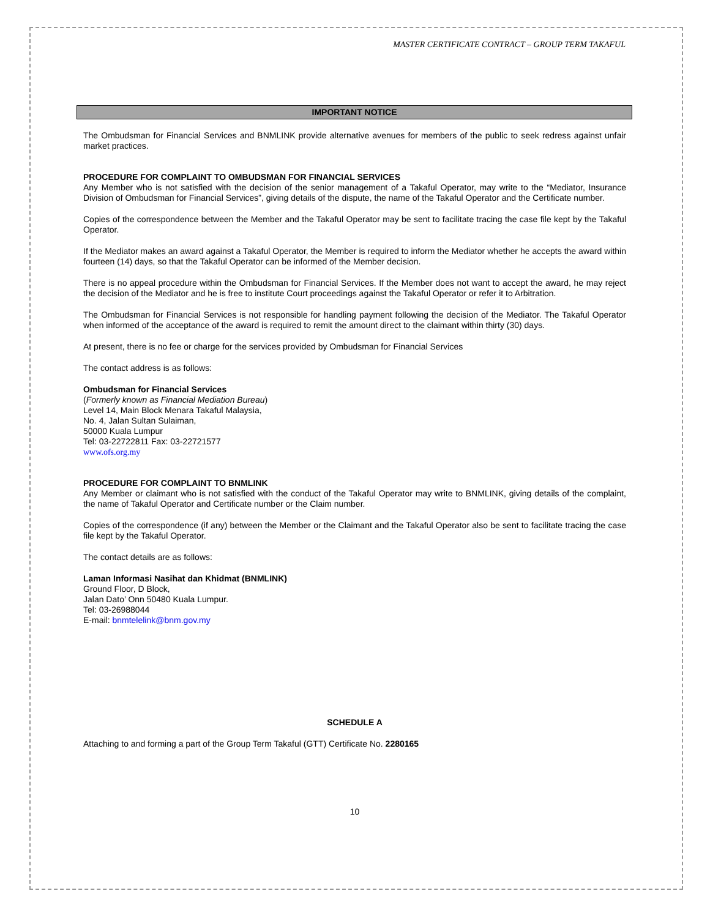MASTER CERTIFICATE CONTRACT – GROUP TERM TAKAFUL
IMPORTANT NOTICE
The Ombudsman for Financial Services and BNMLINK provide alternative avenues for members of the public to seek redress against unfair market practices.
PROCEDURE FOR COMPLAINT TO OMBUDSMAN FOR FINANCIAL SERVICES
Any Member who is not satisfied with the decision of the senior management of a Takaful Operator, may write to the “Mediator, Insurance Division of Ombudsman for Financial Services”, giving details of the dispute, the name of the Takaful Operator and the Certificate number.
Copies of the correspondence between the Member and the Takaful Operator may be sent to facilitate tracing the case file kept by the Takaful Operator.
If the Mediator makes an award against a Takaful Operator, the Member is required to inform the Mediator whether he accepts the award within fourteen (14) days, so that the Takaful Operator can be informed of the Member decision.
There is no appeal procedure within the Ombudsman for Financial Services. If the Member does not want to accept the award, he may reject the decision of the Mediator and he is free to institute Court proceedings against the Takaful Operator or refer it to Arbitration.
The Ombudsman for Financial Services is not responsible for handling payment following the decision of the Mediator. The Takaful Operator when informed of the acceptance of the award is required to remit the amount direct to the claimant within thirty (30) days.
At present, there is no fee or charge for the services provided by Ombudsman for Financial Services
The contact address is as follows:
Ombudsman for Financial Services
(Formerly known as Financial Mediation Bureau)
Level 14, Main Block Menara Takaful Malaysia,
No. 4, Jalan Sultan Sulaiman,
50000 Kuala Lumpur
Tel: 03-22722811 Fax: 03-22721577
www.ofs.org.my
PROCEDURE FOR COMPLAINT TO BNMLINK
Any Member or claimant who is not satisfied with the conduct of the Takaful Operator may write to BNMLINK, giving details of the complaint, the name of Takaful Operator and Certificate number or the Claim number.
Copies of the correspondence (if any) between the Member or the Claimant and the Takaful Operator also be sent to facilitate tracing the case file kept by the Takaful Operator.
The contact details are as follows:
Laman Informasi Nasihat dan Khidmat (BNMLINK)
Ground Floor, D Block,
Jalan Dato’ Onn 50480 Kuala Lumpur.
Tel: 03-26988044
E-mail: bnmtelelink@bnm.gov.my
SCHEDULE A
Attaching to and forming a part of the Group Term Takaful (GTT) Certificate No. 2280165
10